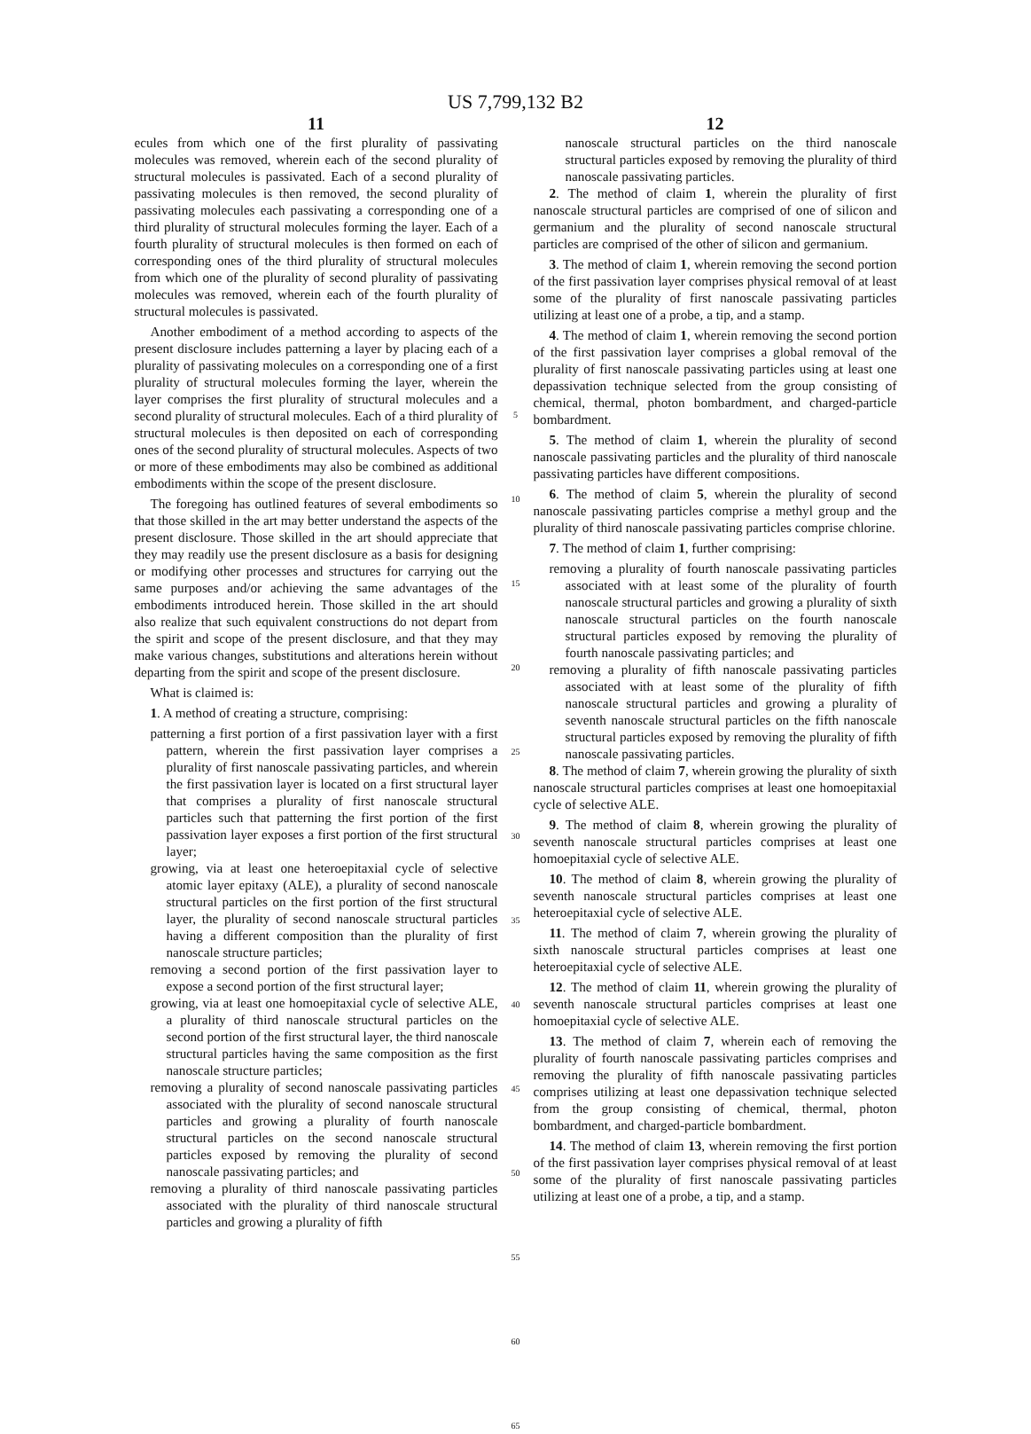US 7,799,132 B2
11
ecules from which one of the first plurality of passivating molecules was removed, wherein each of the second plurality of structural molecules is passivated. Each of a second plurality of passivating molecules is then removed, the second plurality of passivating molecules each passivating a corresponding one of a third plurality of structural molecules forming the layer. Each of a fourth plurality of structural molecules is then formed on each of corresponding ones of the third plurality of structural molecules from which one of the plurality of second plurality of passivating molecules was removed, wherein each of the fourth plurality of structural molecules is passivated.
Another embodiment of a method according to aspects of the present disclosure includes patterning a layer by placing each of a plurality of passivating molecules on a corresponding one of a first plurality of structural molecules forming the layer, wherein the layer comprises the first plurality of structural molecules and a second plurality of structural molecules. Each of a third plurality of structural molecules is then deposited on each of corresponding ones of the second plurality of structural molecules. Aspects of two or more of these embodiments may also be combined as additional embodiments within the scope of the present disclosure.
The foregoing has outlined features of several embodiments so that those skilled in the art may better understand the aspects of the present disclosure. Those skilled in the art should appreciate that they may readily use the present disclosure as a basis for designing or modifying other processes and structures for carrying out the same purposes and/or achieving the same advantages of the embodiments introduced herein. Those skilled in the art should also realize that such equivalent constructions do not depart from the spirit and scope of the present disclosure, and that they may make various changes, substitutions and alterations herein without departing from the spirit and scope of the present disclosure.
What is claimed is:
1. A method of creating a structure, comprising:
patterning a first portion of a first passivation layer with a first pattern, wherein the first passivation layer comprises a plurality of first nanoscale passivating particles, and wherein the first passivation layer is located on a first structural layer that comprises a plurality of first nanoscale structural particles such that patterning the first portion of the first passivation layer exposes a first portion of the first structural layer;
growing, via at least one heteroepitaxial cycle of selective atomic layer epitaxy (ALE), a plurality of second nanoscale structural particles on the first portion of the first structural layer, the plurality of second nanoscale structural particles having a different composition than the plurality of first nanoscale structure particles;
removing a second portion of the first passivation layer to expose a second portion of the first structural layer;
growing, via at least one homoepitaxial cycle of selective ALE, a plurality of third nanoscale structural particles on the second portion of the first structural layer, the third nanoscale structural particles having the same composition as the first nanoscale structure particles;
removing a plurality of second nanoscale passivating particles associated with the plurality of second nanoscale structural particles and growing a plurality of fourth nanoscale structural particles on the second nanoscale structural particles exposed by removing the plurality of second nanoscale passivating particles; and
removing a plurality of third nanoscale passivating particles associated with the plurality of third nanoscale structural particles and growing a plurality of fifth
5
10
15
20
25
30
35
40
45
50
55
60
65
12
nanoscale structural particles on the third nanoscale structural particles exposed by removing the plurality of third nanoscale passivating particles.
2. The method of claim 1, wherein the plurality of first nanoscale structural particles are comprised of one of silicon and germanium and the plurality of second nanoscale structural particles are comprised of the other of silicon and germanium.
3. The method of claim 1, wherein removing the second portion of the first passivation layer comprises physical removal of at least some of the plurality of first nanoscale passivating particles utilizing at least one of a probe, a tip, and a stamp.
4. The method of claim 1, wherein removing the second portion of the first passivation layer comprises a global removal of the plurality of first nanoscale passivating particles using at least one depassivation technique selected from the group consisting of chemical, thermal, photon bombardment, and charged-particle bombardment.
5. The method of claim 1, wherein the plurality of second nanoscale passivating particles and the plurality of third nanoscale passivating particles have different compositions.
6. The method of claim 5, wherein the plurality of second nanoscale passivating particles comprise a methyl group and the plurality of third nanoscale passivating particles comprise chlorine.
7. The method of claim 1, further comprising:
removing a plurality of fourth nanoscale passivating particles associated with at least some of the plurality of fourth nanoscale structural particles and growing a plurality of sixth nanoscale structural particles on the fourth nanoscale structural particles exposed by removing the plurality of fourth nanoscale passivating particles; and
removing a plurality of fifth nanoscale passivating particles associated with at least some of the plurality of fifth nanoscale structural particles and growing a plurality of seventh nanoscale structural particles on the fifth nanoscale structural particles exposed by removing the plurality of fifth nanoscale passivating particles.
8. The method of claim 7, wherein growing the plurality of sixth nanoscale structural particles comprises at least one homoepitaxial cycle of selective ALE.
9. The method of claim 8, wherein growing the plurality of seventh nanoscale structural particles comprises at least one homoepitaxial cycle of selective ALE.
10. The method of claim 8, wherein growing the plurality of seventh nanoscale structural particles comprises at least one heteroepitaxial cycle of selective ALE.
11. The method of claim 7, wherein growing the plurality of sixth nanoscale structural particles comprises at least one heteroepitaxial cycle of selective ALE.
12. The method of claim 11, wherein growing the plurality of seventh nanoscale structural particles comprises at least one homoepitaxial cycle of selective ALE.
13. The method of claim 7, wherein each of removing the plurality of fourth nanoscale passivating particles comprises and removing the plurality of fifth nanoscale passivating particles comprises utilizing at least one depassivation technique selected from the group consisting of chemical, thermal, photon bombardment, and charged-particle bombardment.
14. The method of claim 13, wherein removing the first portion of the first passivation layer comprises physical removal of at least some of the plurality of first nanoscale passivating particles utilizing at least one of a probe, a tip, and a stamp.